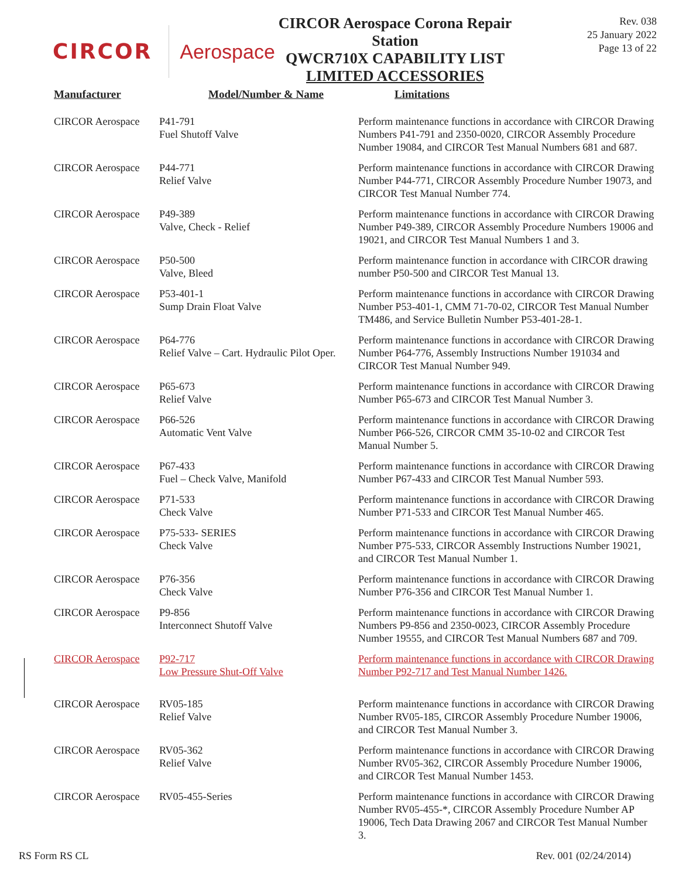CIRCOR Aerospace
CIRCOR Aerospace Corona Repair Station
QWCR710X CAPABILITY LIST
LIMITED ACCESSORIES
Rev. 038
25 January 2022
Page 13 of 22
| Manufacturer | Model/Number & Name | Limitations |
| --- | --- | --- |
| CIRCOR Aerospace | P41-791 Fuel Shutoff Valve | Perform maintenance functions in accordance with CIRCOR Drawing Numbers P41-791 and 2350-0020, CIRCOR Assembly Procedure Number 19084, and CIRCOR Test Manual Numbers 681 and 687. |
| CIRCOR Aerospace | P44-771 Relief Valve | Perform maintenance functions in accordance with CIRCOR Drawing Number P44-771, CIRCOR Assembly Procedure Number 19073, and CIRCOR Test Manual Number 774. |
| CIRCOR Aerospace | P49-389 Valve, Check - Relief | Perform maintenance functions in accordance with CIRCOR Drawing Number P49-389, CIRCOR Assembly Procedure Numbers 19006 and 19021, and CIRCOR Test Manual Numbers 1 and 3. |
| CIRCOR Aerospace | P50-500 Valve, Bleed | Perform maintenance function in accordance with CIRCOR drawing number P50-500 and CIRCOR Test Manual 13. |
| CIRCOR Aerospace | P53-401-1 Sump Drain Float Valve | Perform maintenance functions in accordance with CIRCOR Drawing Number P53-401-1, CMM 71-70-02, CIRCOR Test Manual Number TM486, and Service Bulletin Number P53-401-28-1. |
| CIRCOR Aerospace | P64-776 Relief Valve – Cart. Hydraulic Pilot Oper. | Perform maintenance functions in accordance with CIRCOR Drawing Number P64-776, Assembly Instructions Number 191034 and CIRCOR Test Manual Number 949. |
| CIRCOR Aerospace | P65-673 Relief Valve | Perform maintenance functions in accordance with CIRCOR Drawing Number P65-673 and CIRCOR Test Manual Number 3. |
| CIRCOR Aerospace | P66-526 Automatic Vent Valve | Perform maintenance functions in accordance with CIRCOR Drawing Number P66-526, CIRCOR CMM 35-10-02 and CIRCOR Test Manual Number 5. |
| CIRCOR Aerospace | P67-433 Fuel – Check Valve, Manifold | Perform maintenance functions in accordance with CIRCOR Drawing Number P67-433 and CIRCOR Test Manual Number 593. |
| CIRCOR Aerospace | P71-533 Check Valve | Perform maintenance functions in accordance with CIRCOR Drawing Number P71-533 and CIRCOR Test Manual Number 465. |
| CIRCOR Aerospace | P75-533- SERIES Check Valve | Perform maintenance functions in accordance with CIRCOR Drawing Number P75-533, CIRCOR Assembly Instructions Number 19021, and CIRCOR Test Manual Number 1. |
| CIRCOR Aerospace | P76-356 Check Valve | Perform maintenance functions in accordance with CIRCOR Drawing Number P76-356 and CIRCOR Test Manual Number 1. |
| CIRCOR Aerospace | P9-856 Interconnect Shutoff Valve | Perform maintenance functions in accordance with CIRCOR Drawing Numbers P9-856 and 2350-0023, CIRCOR Assembly Procedure Number 19555, and CIRCOR Test Manual Numbers 687 and 709. |
| CIRCOR Aerospace | P92-717 Low Pressure Shut-Off Valve | Perform maintenance functions in accordance with CIRCOR Drawing Number P92-717 and Test Manual Number 1426. |
| CIRCOR Aerospace | RV05-185 Relief Valve | Perform maintenance functions in accordance with CIRCOR Drawing Number RV05-185, CIRCOR Assembly Procedure Number 19006, and CIRCOR Test Manual Number 3. |
| CIRCOR Aerospace | RV05-362 Relief Valve | Perform maintenance functions in accordance with CIRCOR Drawing Number RV05-362, CIRCOR Assembly Procedure Number 19006, and CIRCOR Test Manual Number 1453. |
| CIRCOR Aerospace | RV05-455-Series | Perform maintenance functions in accordance with CIRCOR Drawing Number RV05-455-*, CIRCOR Assembly Procedure Number AP 19006, Tech Data Drawing 2067 and CIRCOR Test Manual Number 3. |
RS Form RS CL Rev. 001 (02/24/2014)